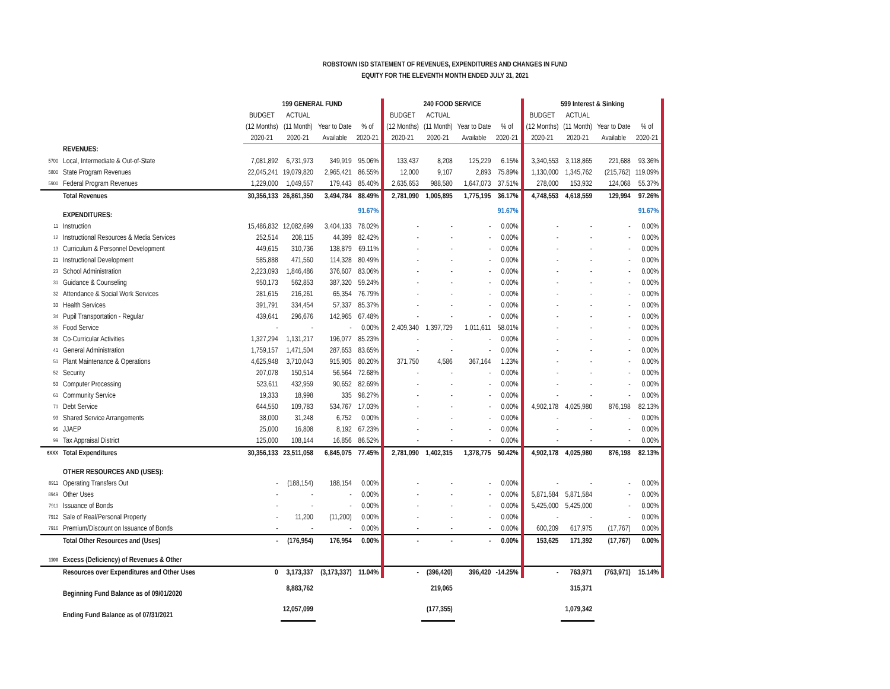ROBSTOWN ISD STATEMENT OF REVENUES, EXPENDITURES AND CHANGES IN FUND
EQUITY FOR THE ELEVENTH MONTH ENDED JULY 31, 2021
| | | 199 GENERAL FUND | | | | 240 FOOD SERVICE | | | | 599 Interest & Sinking | | | |
| --- | --- | --- | --- | --- | --- | --- | --- | --- | --- | --- | --- | --- | --- |
| | | BUDGET | ACTUAL | | | BUDGET | ACTUAL | | | BUDGET | ACTUAL | | |
| | | (12 Months) | (11 Month) | Year to Date | % of | (12 Months) | (11 Month) | Year to Date | % of | (12 Months) | (11 Month) | Year to Date | % of |
| | | 2020-21 | 2020-21 | Available | 2020-21 | 2020-21 | 2020-21 | Available | 2020-21 | 2020-21 | 2020-21 | Available | 2020-21 |
| | REVENUES: | | | | | | | | | | | | |
| 5700 | Local, Intermediate & Out-of-State | 7,081,892 | 6,731,973 | 349,919 | 95.06% | 133,437 | 8,208 | 125,229 | 6.15% | 3,340,553 | 3,118,865 | 221,688 | 93.36% |
| 5800 | State Program Revenues | 22,045,241 | 19,079,820 | 2,965,421 | 86.55% | 12,000 | 9,107 | 2,893 | 75.89% | 1,130,000 | 1,345,762 | (215,762) | 119.09% |
| 5900 | Federal Program Revenues | 1,229,000 | 1,049,557 | 179,443 | 85.40% | 2,635,653 | 988,580 | 1,647,073 | 37.51% | 278,000 | 153,932 | 124,068 | 55.37% |
| | Total Revenues | 30,356,133 | 26,861,350 | 3,494,784 | 88.49% | 2,781,090 | 1,005,895 | 1,775,195 | 36.17% | 4,748,553 | 4,618,559 | 129,994 | 97.26% |
| | EXPENDITURES: | | | | 91.67% | | | | 91.67% | | | | 91.67% |
| 11 | Instruction | 15,486,832 | 12,082,699 | 3,404,133 | 78.02% | - | - | - | 0.00% | - | - | - | 0.00% |
| 12 | Instructional Resources & Media Services | 252,514 | 208,115 | 44,399 | 82.42% | - | - | - | 0.00% | - | - | - | 0.00% |
| 13 | Curriculum & Personnel Development | 449,615 | 310,736 | 138,879 | 69.11% | - | - | - | 0.00% | - | - | - | 0.00% |
| 21 | Instructional Development | 585,888 | 471,560 | 114,328 | 80.49% | - | - | - | 0.00% | - | - | - | 0.00% |
| 23 | School Administration | 2,223,093 | 1,846,486 | 376,607 | 83.06% | - | - | - | 0.00% | - | - | - | 0.00% |
| 31 | Guidance & Counseling | 950,173 | 562,853 | 387,320 | 59.24% | - | - | - | 0.00% | - | - | - | 0.00% |
| 32 | Attendance & Social Work Services | 281,615 | 216,261 | 65,354 | 76.79% | - | - | - | 0.00% | - | - | - | 0.00% |
| 33 | Health Services | 391,791 | 334,454 | 57,337 | 85.37% | - | - | - | 0.00% | - | - | - | 0.00% |
| 34 | Pupil Transportation - Regular | 439,641 | 296,676 | 142,965 | 67.48% | - | - | - | 0.00% | - | - | - | 0.00% |
| 35 | Food Service | - | - | - | 0.00% | 2,409,340 | 1,397,729 | 1,011,611 | 58.01% | - | - | - | 0.00% |
| 36 | Co-Curricular Activities | 1,327,294 | 1,131,217 | 196,077 | 85.23% | - | - | - | 0.00% | - | - | - | 0.00% |
| 41 | General Administration | 1,759,157 | 1,471,504 | 287,653 | 83.65% | - | - | - | 0.00% | - | - | - | 0.00% |
| 51 | Plant Maintenance & Operations | 4,625,948 | 3,710,043 | 915,905 | 80.20% | 371,750 | 4,586 | 367,164 | 1.23% | - | - | - | 0.00% |
| 52 | Security | 207,078 | 150,514 | 56,564 | 72.68% | - | - | - | 0.00% | - | - | - | 0.00% |
| 53 | Computer Processing | 523,611 | 432,959 | 90,652 | 82.69% | - | - | - | 0.00% | - | - | - | 0.00% |
| 61 | Community Service | 19,333 | 18,998 | 335 | 98.27% | - | - | - | 0.00% | - | - | - | 0.00% |
| 71 | Debt Service | 644,550 | 109,783 | 534,767 | 17.03% | - | - | - | 0.00% | 4,902,178 | 4,025,980 | 876,198 | 82.13% |
| 93 | Shared Service Arrangements | 38,000 | 31,248 | 6,752 | 0.00% | - | - | - | 0.00% | - | - | - | 0.00% |
| 95 | JJAEP | 25,000 | 16,808 | 8,192 | 67.23% | - | - | - | 0.00% | - | - | - | 0.00% |
| 99 | Tax Appraisal District | 125,000 | 108,144 | 16,856 | 86.52% | - | - | - | 0.00% | - | - | - | 0.00% |
| 6XXX | Total Expenditures | 30,356,133 | 23,511,058 | 6,845,075 | 77.45% | 2,781,090 | 1,402,315 | 1,378,775 | 50.42% | 4,902,178 | 4,025,980 | 876,198 | 82.13% |
| | OTHER RESOURCES AND (USES): | | | | | | | | | | | | |
| 8911 | Operating Transfers Out | - | (188,154) | 188,154 | 0.00% | - | - | - | 0.00% | - | - | - | 0.00% |
| 8949 | Other Uses | - | - | - | 0.00% | - | - | - | 0.00% | 5,871,584 | 5,871,584 | - | 0.00% |
| 7911 | Issuance of Bonds | - | - | - | 0.00% | - | - | - | 0.00% | 5,425,000 | 5,425,000 | - | 0.00% |
| 7912 | Sale of Real/Personal Property | - | 11,200 | (11,200) | 0.00% | - | - | - | 0.00% | - | - | - | 0.00% |
| 7916 | Premium/Discount on Issuance of Bonds | - | - | - | 0.00% | - | - | - | 0.00% | 600,209 | 617,975 | (17,767) | 0.00% |
| | Total Other Resources and (Uses) | - | (176,954) | 176,954 | 0.00% | - | - | - | 0.00% | 153,625 | 171,392 | (17,767) | 0.00% |
| 1100 | Excess (Deficiency) of Revenues & Other | | | | | | | | | | | | |
| | Resources over Expenditures and Other Uses | 0 | 3,173,337 | (3,173,337) | 11.04% | - | (396,420) | 396,420 | -14.25% | - | 763,971 | (763,971) | 15.14% |
| | Beginning Fund Balance as of 09/01/2020 | | 8,883,762 | | | | 219,065 | | | | 315,371 | | |
| | Ending Fund Balance as of 07/31/2021 | | 12,057,099 | | | | (177,355) | | | | 1,079,342 | | |